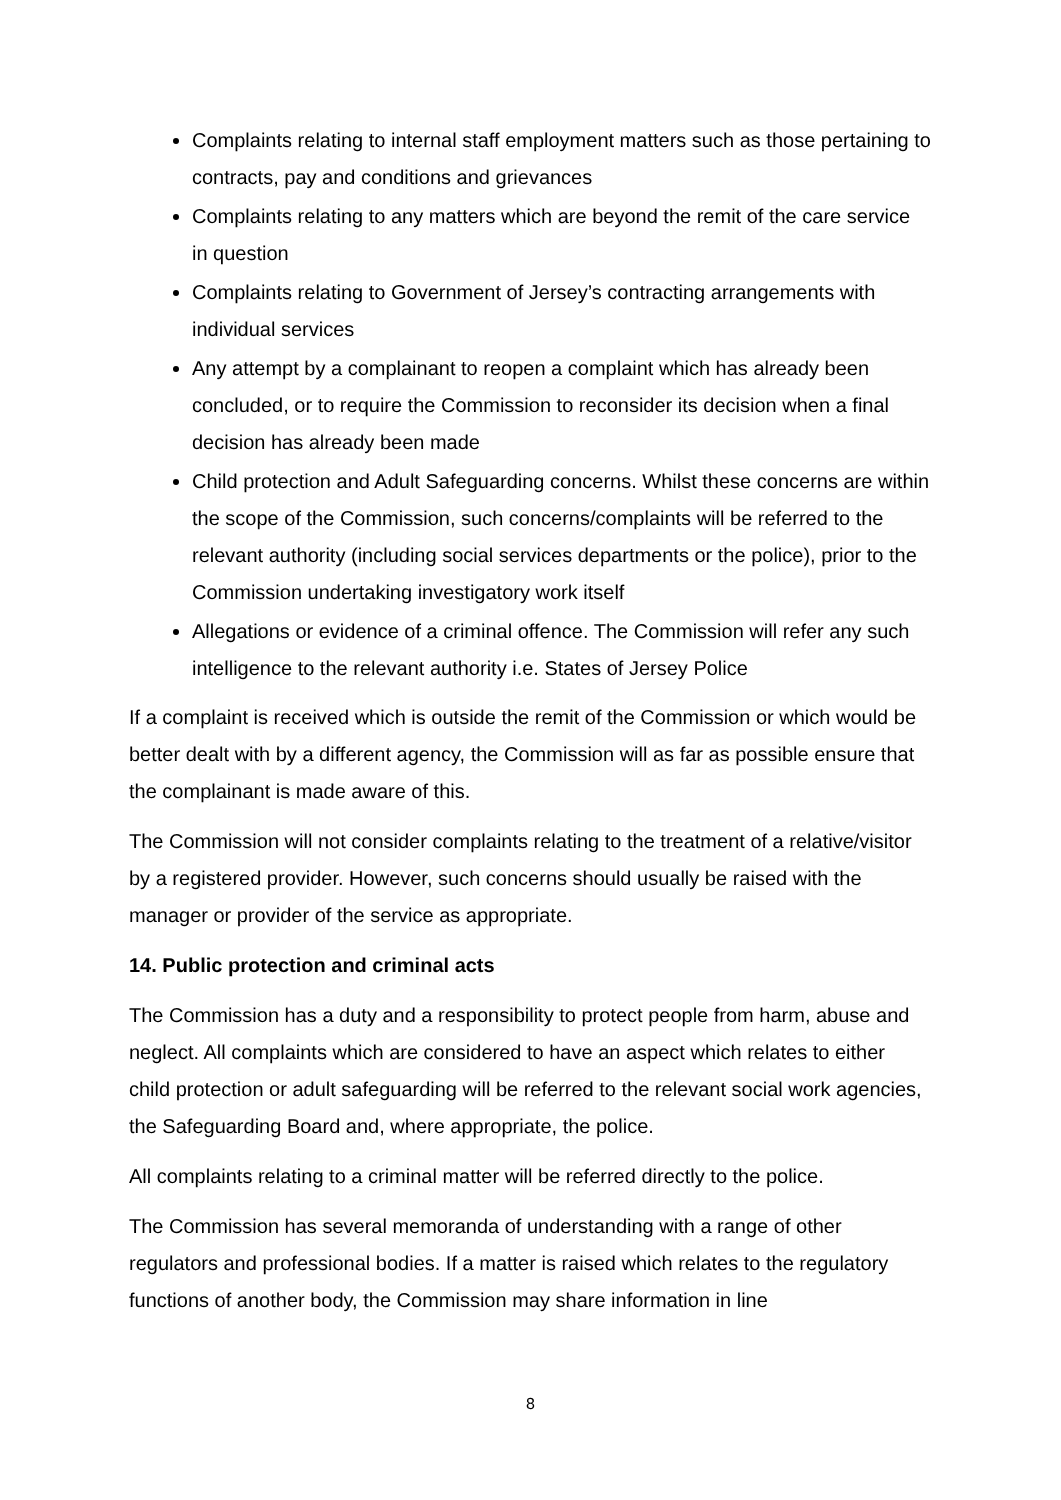Complaints relating to internal staff employment matters such as those pertaining to contracts, pay and conditions and grievances
Complaints relating to any matters which are beyond the remit of the care service in question
Complaints relating to Government of Jersey’s contracting arrangements with individual services
Any attempt by a complainant to reopen a complaint which has already been concluded, or to require the Commission to reconsider its decision when a final decision has already been made
Child protection and Adult Safeguarding concerns. Whilst these concerns are within the scope of the Commission, such concerns/complaints will be referred to the relevant authority (including social services departments or the police), prior to the Commission undertaking investigatory work itself
Allegations or evidence of a criminal offence. The Commission will refer any such intelligence to the relevant authority i.e. States of Jersey Police
If a complaint is received which is outside the remit of the Commission or which would be better dealt with by a different agency, the Commission will as far as possible ensure that the complainant is made aware of this.
The Commission will not consider complaints relating to the treatment of a relative/visitor by a registered provider. However, such concerns should usually be raised with the manager or provider of the service as appropriate.
14. Public protection and criminal acts
The Commission has a duty and a responsibility to protect people from harm, abuse and neglect. All complaints which are considered to have an aspect which relates to either child protection or adult safeguarding will be referred to the relevant social work agencies, the Safeguarding Board and, where appropriate, the police.
All complaints relating to a criminal matter will be referred directly to the police.
The Commission has several memoranda of understanding with a range of other regulators and professional bodies. If a matter is raised which relates to the regulatory functions of another body, the Commission may share information in line
8